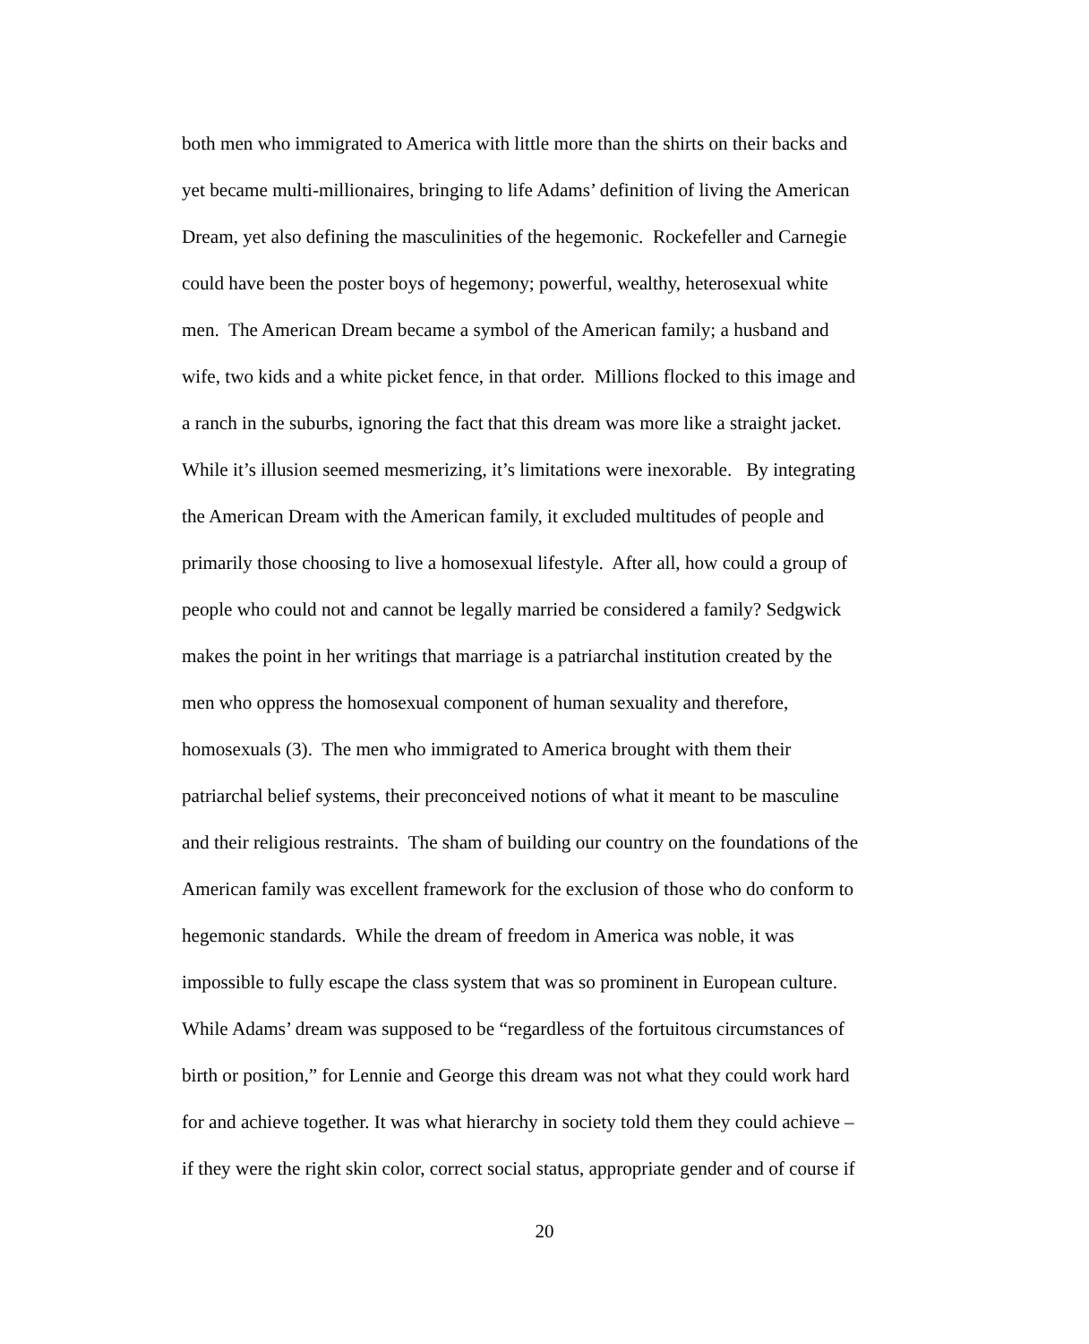both men who immigrated to America with little more than the shirts on their backs and
yet became multi-millionaires, bringing to life Adams’ definition of living the American
Dream, yet also defining the masculinities of the hegemonic. Rockefeller and Carnegie
could have been the poster boys of hegemony; powerful, wealthy, heterosexual white
men. The American Dream became a symbol of the American family; a husband and
wife, two kids and a white picket fence, in that order. Millions flocked to this image and
a ranch in the suburbs, ignoring the fact that this dream was more like a straight jacket.
While it’s illusion seemed mesmerizing, it’s limitations were inexorable. By integrating
the American Dream with the American family, it excluded multitudes of people and
primarily those choosing to live a homosexual lifestyle. After all, how could a group of
people who could not and cannot be legally married be considered a family? Sedgwick
makes the point in her writings that marriage is a patriarchal institution created by the
men who oppress the homosexual component of human sexuality and therefore,
homosexuals (3). The men who immigrated to America brought with them their
patriarchal belief systems, their preconceived notions of what it meant to be masculine
and their religious restraints. The sham of building our country on the foundations of the
American family was excellent framework for the exclusion of those who do conform to
hegemonic standards. While the dream of freedom in America was noble, it was
impossible to fully escape the class system that was so prominent in European culture.
While Adams’ dream was supposed to be “regardless of the fortuitous circumstances of
birth or position,” for Lennie and George this dream was not what they could work hard
for and achieve together. It was what hierarchy in society told them they could achieve –
if they were the right skin color, correct social status, appropriate gender and of course if
20